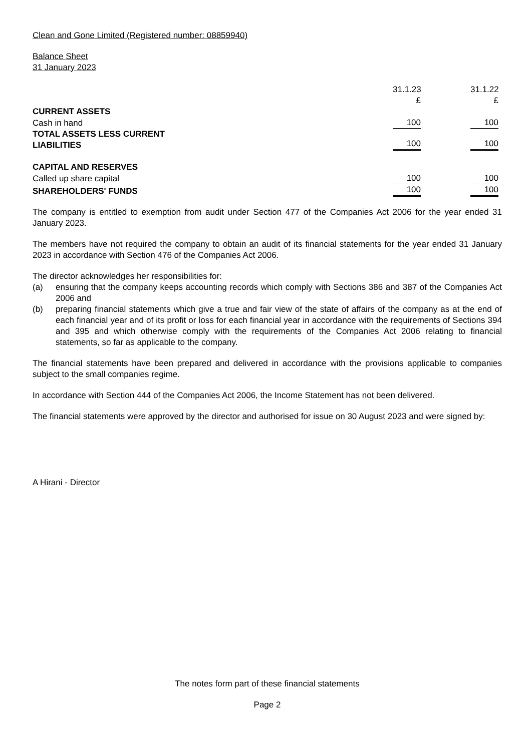Clean and Gone Limited (Registered number: 08859940)
Balance Sheet
31 January 2023
| | 31.1.23 £ | 31.1.22 £ |
| CURRENT ASSETS | | |
| Cash in hand | 100 | 100 |
| TOTAL ASSETS LESS CURRENT LIABILITIES | 100 | 100 |
| CAPITAL AND RESERVES | | |
| Called up share capital | 100 | 100 |
| SHAREHOLDERS' FUNDS | 100 | 100 |
The company is entitled to exemption from audit under Section 477 of the Companies Act 2006 for the year ended 31 January 2023.
The members have not required the company to obtain an audit of its financial statements for the year ended 31 January 2023 in accordance with Section 476 of the Companies Act 2006.
The director acknowledges her responsibilities for:
(a) ensuring that the company keeps accounting records which comply with Sections 386 and 387 of the Companies Act 2006 and
(b) preparing financial statements which give a true and fair view of the state of affairs of the company as at the end of each financial year and of its profit or loss for each financial year in accordance with the requirements of Sections 394 and 395 and which otherwise comply with the requirements of the Companies Act 2006 relating to financial statements, so far as applicable to the company.
The financial statements have been prepared and delivered in accordance with the provisions applicable to companies subject to the small companies regime.
In accordance with Section 444 of the Companies Act 2006, the Income Statement has not been delivered.
The financial statements were approved by the director and authorised for issue on 30 August 2023 and were signed by:
A Hirani - Director
The notes form part of these financial statements
Page 2